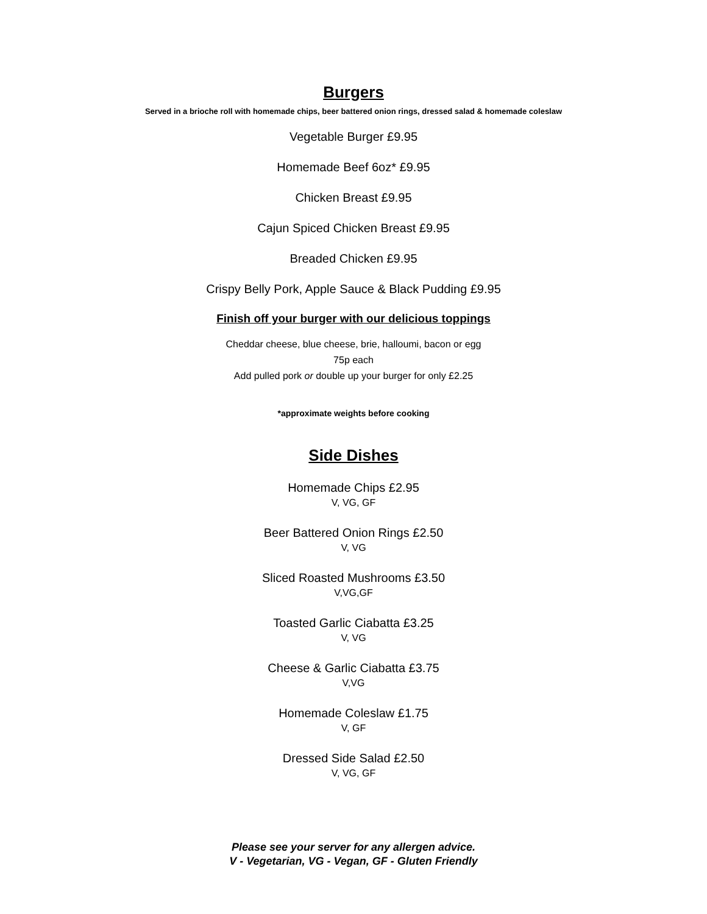Burgers
Served in a brioche roll with homemade chips, beer battered onion rings, dressed salad & homemade coleslaw
Vegetable Burger £9.95
Homemade Beef 6oz* £9.95
Chicken Breast £9.95
Cajun Spiced Chicken Breast £9.95
Breaded Chicken £9.95
Crispy Belly Pork, Apple Sauce & Black Pudding £9.95
Finish off your burger with our delicious toppings
Cheddar cheese, blue cheese, brie, halloumi, bacon or egg
75p each
Add pulled pork or double up your burger for only £2.25
*approximate weights before cooking
Side Dishes
Homemade Chips £2.95
V, VG, GF
Beer Battered Onion Rings £2.50
V, VG
Sliced Roasted Mushrooms £3.50
V,VG,GF
Toasted Garlic Ciabatta £3.25
V, VG
Cheese & Garlic Ciabatta £3.75
V,VG
Homemade Coleslaw £1.75
V, GF
Dressed Side Salad £2.50
V, VG, GF
Please see your server for any allergen advice.
V - Vegetarian, VG - Vegan, GF - Gluten Friendly